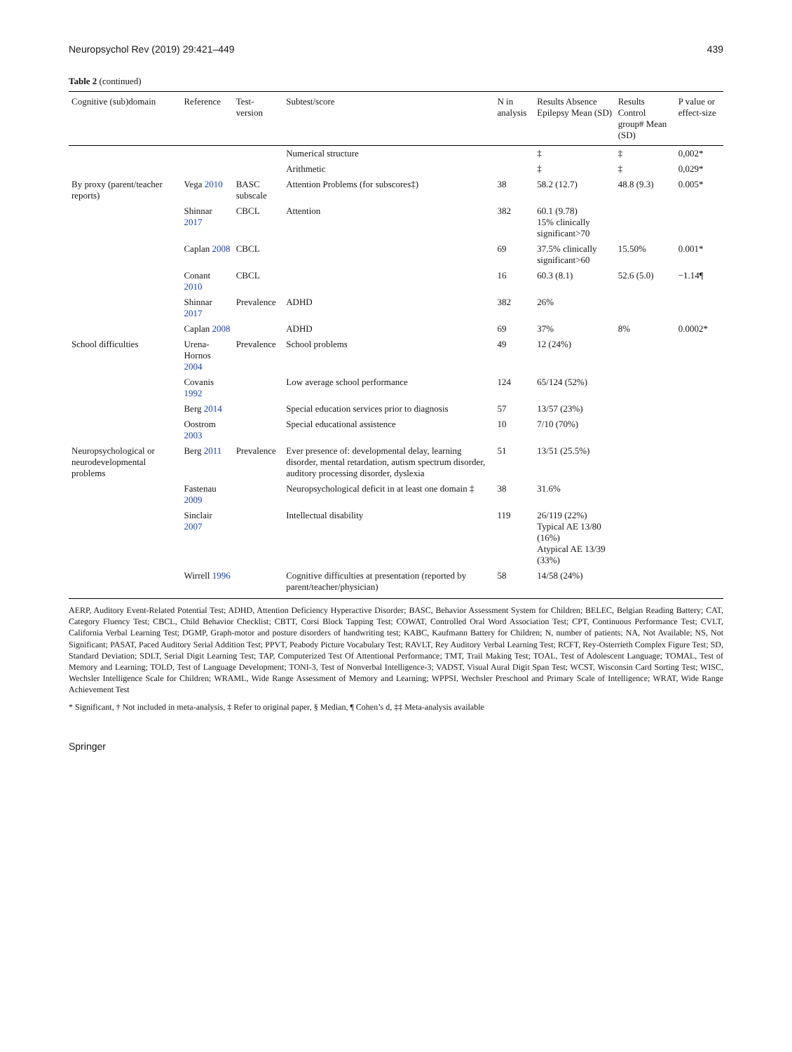Neuropsychol Rev (2019) 29:421–449 439
Table 2 (continued)
| Cognitive (sub)domain | Reference | Test-version | Subtest/score | N in analysis | Results Absence Epilepsy Mean (SD) | Results Control group# Mean (SD) | P value or effect-size |
| --- | --- | --- | --- | --- | --- | --- | --- |
| | | | Numerical structure | | ‡ | ‡ | 0,002* |
| | | | Arithmetic | | ‡ | ‡ | 0,029* |
| By proxy (parent/teacher reports) | Vega 2010 | BASC subscale | Attention Problems (for subscores‡) | 38 | 58.2 (12.7) | 48.8 (9.3) | 0.005* |
| | Shinnar 2017 | CBCL | Attention | 382 | 60.1 (9.78) 15% clinically significant>70 | | |
| | Caplan 2008 | CBCL | | 69 | 37.5% clinically significant>60 | 15.50% | 0.001* |
| | Conant 2010 | CBCL | | 16 | 60.3 (8.1) | 52.6 (5.0) | −1.14¶ |
| | Shinnar 2017 | Prevalence | ADHD | 382 | 26% | | |
| | Caplan 2008 | | ADHD | 69 | 37% | 8% | 0.0002* |
| School difficulties | Urena-Hornos 2004 | Prevalence | School problems | 49 | 12 (24%) | | |
| | Covanis 1992 | | Low average school performance | 124 | 65/124 (52%) | | |
| | Berg 2014 | | Special education services prior to diagnosis | 57 | 13/57 (23%) | | |
| | Oostrom 2003 | | Special educational assistence | 10 | 7/10 (70%) | | |
| Neuropsychological or neurodevelopmental problems | Berg 2011 | Prevalence | Ever presence of: developmental delay, learning disorder, mental retardation, autism spectrum disorder, auditory processing disorder, dyslexia | 51 | 13/51 (25.5%) | | |
| | Fastenau 2009 | | Neuropsychological deficit in at least one domain ‡ | 38 | 31.6% | | |
| | Sinclair 2007 | | Intellectual disability | 119 | 26/119 (22%) Typical AE 13/80 (16%) Atypical AE 13/39 (33%) | | |
| | Wirrell 1996 | | Cognitive difficulties at presentation (reported by parent/teacher/physician) | 58 | 14/58 (24%) | | |
AERP, Auditory Event-Related Potential Test; ADHD, Attention Deficiency Hyperactive Disorder; BASC, Behavior Assessment System for Children; BELEC, Belgian Reading Battery; CAT, Category Fluency Test; CBCL, Child Behavior Checklist; CBTT, Corsi Block Tapping Test; COWAT, Controlled Oral Word Association Test; CPT, Continuous Performance Test; CVLT, California Verbal Learning Test; DGMP, Graph-motor and posture disorders of handwriting test; KABC, Kaufmann Battery for Children; N, number of patients; NA, Not Available; NS, Not Significant; PASAT, Paced Auditory Serial Addition Test; PPVT, Peabody Picture Vocabulary Test; RAVLT, Rey Auditory Verbal Learning Test; RCFT, Rey-Osterrieth Complex Figure Test; SD, Standard Deviation; SDLT, Serial Digit Learning Test; TAP, Computerized Test Of Attentional Performance; TMT, Trail Making Test; TOAL, Test of Adolescent Language; TOMAL, Test of Memory and Learning; TOLD, Test of Language Development; TONI-3, Test of Nonverbal Intelligence-3; VADST, Visual Aural Digit Span Test; WCST, Wisconsin Card Sorting Test; WISC, Wechsler Intelligence Scale for Children; WRAML, Wide Range Assessment of Memory and Learning; WPPSI, Wechsler Preschool and Primary Scale of Intelligence; WRAT, Wide Range Achievement Test
* Significant, † Not included in meta-analysis, ‡ Refer to original paper, § Median, ¶ Cohen’s d, ‡‡ Meta-analysis available
Springer